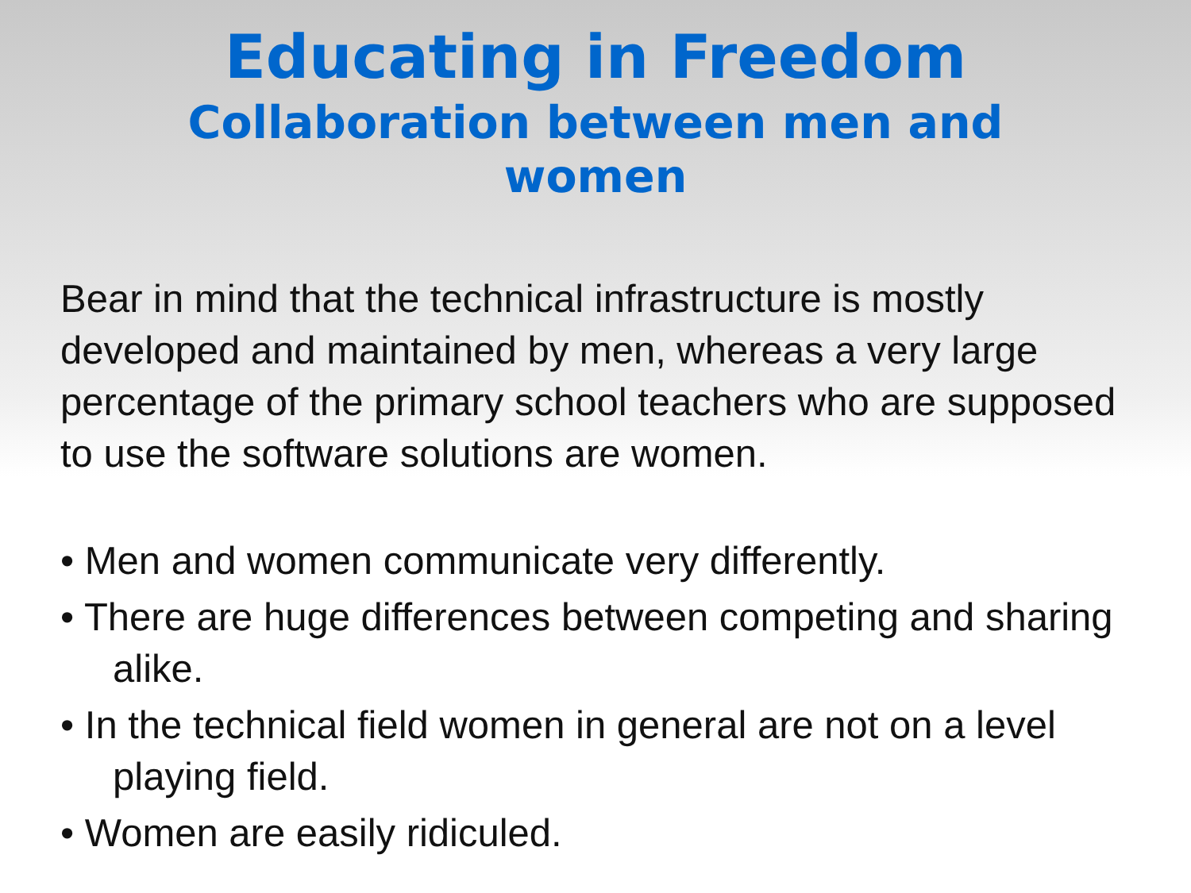Educating in Freedom
Collaboration between men and women
Bear in mind that the technical infrastructure is mostly developed and maintained by men, whereas a very large percentage of the primary school teachers who are supposed to use the software solutions are women.
• Men and women communicate very differently.
• There are huge differences between competing and sharing alike.
• In the technical field women in general are not on a level playing field.
• Women are easily ridiculed.